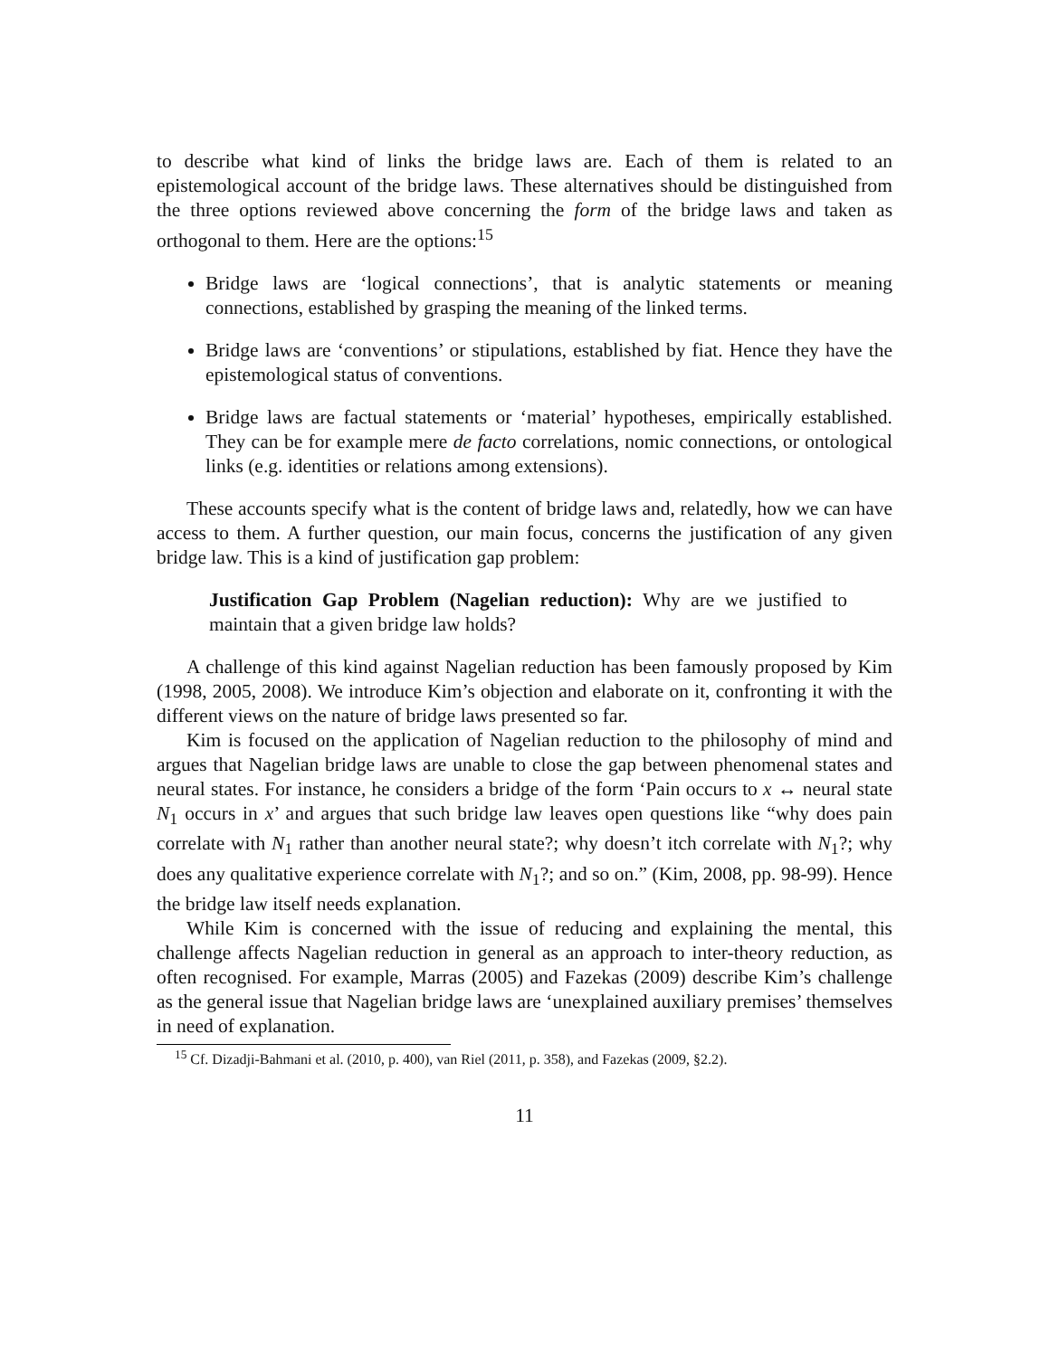to describe what kind of links the bridge laws are. Each of them is related to an epistemological account of the bridge laws. These alternatives should be distinguished from the three options reviewed above concerning the form of the bridge laws and taken as orthogonal to them. Here are the options:<sup>15</sup>
Bridge laws are ‘logical connections’, that is analytic statements or meaning connections, established by grasping the meaning of the linked terms.
Bridge laws are ‘conventions’ or stipulations, established by fiat. Hence they have the epistemological status of conventions.
Bridge laws are factual statements or ‘material’ hypotheses, empirically established. They can be for example mere de facto correlations, nomic connections, or ontological links (e.g. identities or relations among extensions).
These accounts specify what is the content of bridge laws and, relatedly, how we can have access to them. A further question, our main focus, concerns the justification of any given bridge law. This is a kind of justification gap problem:
Justification Gap Problem (Nagelian reduction): Why are we justified to maintain that a given bridge law holds?
A challenge of this kind against Nagelian reduction has been famously proposed by Kim (1998, 2005, 2008). We introduce Kim’s objection and elaborate on it, confronting it with the different views on the nature of bridge laws presented so far.
Kim is focused on the application of Nagelian reduction to the philosophy of mind and argues that Nagelian bridge laws are unable to close the gap between phenomenal states and neural states. For instance, he considers a bridge of the form ‘Pain occurs to x ↔ neural state N<sub>1</sub> occurs in x’ and argues that such bridge law leaves open questions like “why does pain correlate with N<sub>1</sub> rather than another neural state?; why doesn’t itch correlate with N<sub>1</sub>?; why does any qualitative experience correlate with N<sub>1</sub>?; and so on.” (Kim, 2008, pp. 98-99). Hence the bridge law itself needs explanation.
While Kim is concerned with the issue of reducing and explaining the mental, this challenge affects Nagelian reduction in general as an approach to inter-theory reduction, as often recognised. For example, Marras (2005) and Fazekas (2009) describe Kim’s challenge as the general issue that Nagelian bridge laws are ‘unexplained auxiliary premises’ themselves in need of explanation.
<sup>15</sup> Cf. Dizadji-Bahmani et al. (2010, p. 400), van Riel (2011, p. 358), and Fazekas (2009, §2.2).
11